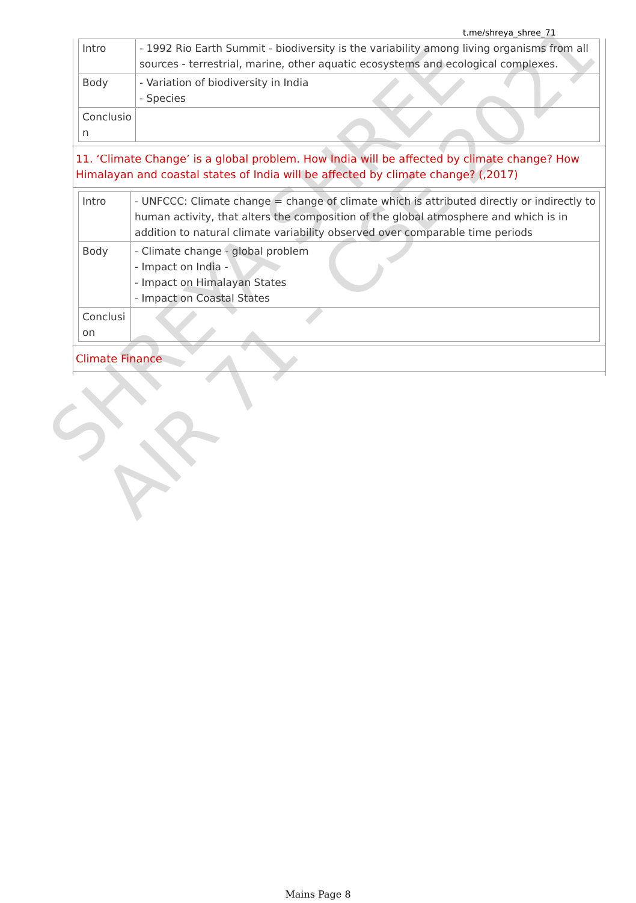t.me/shreya_shree_71
| Intro | - 1992 Rio Earth Summit - biodiversity is the variability among living organisms from all sources - terrestrial, marine, other aquatic ecosystems and ecological complexes. |
| Body | - Variation of biodiversity in India - Species |
| Conclusio n | |
11. ‘Climate Change’ is a global problem. How India will be affected by climate change? How Himalayan and coastal states of India will be affected by climate change? (,2017)
| Intro | - UNFCCC: Climate change = change of climate which is attributed directly or indirectly to human activity, that alters the composition of the global atmosphere and which is in addition to natural climate variability observed over comparable time periods |
| Body | - Climate change - global problem - Impact on India - - Impact on Himalayan States - Impact on Coastal States |
| Conclusi on | |
Climate Finance
SHREYA SHREE
AIR 71 - CSE 2021
Mains Page 8